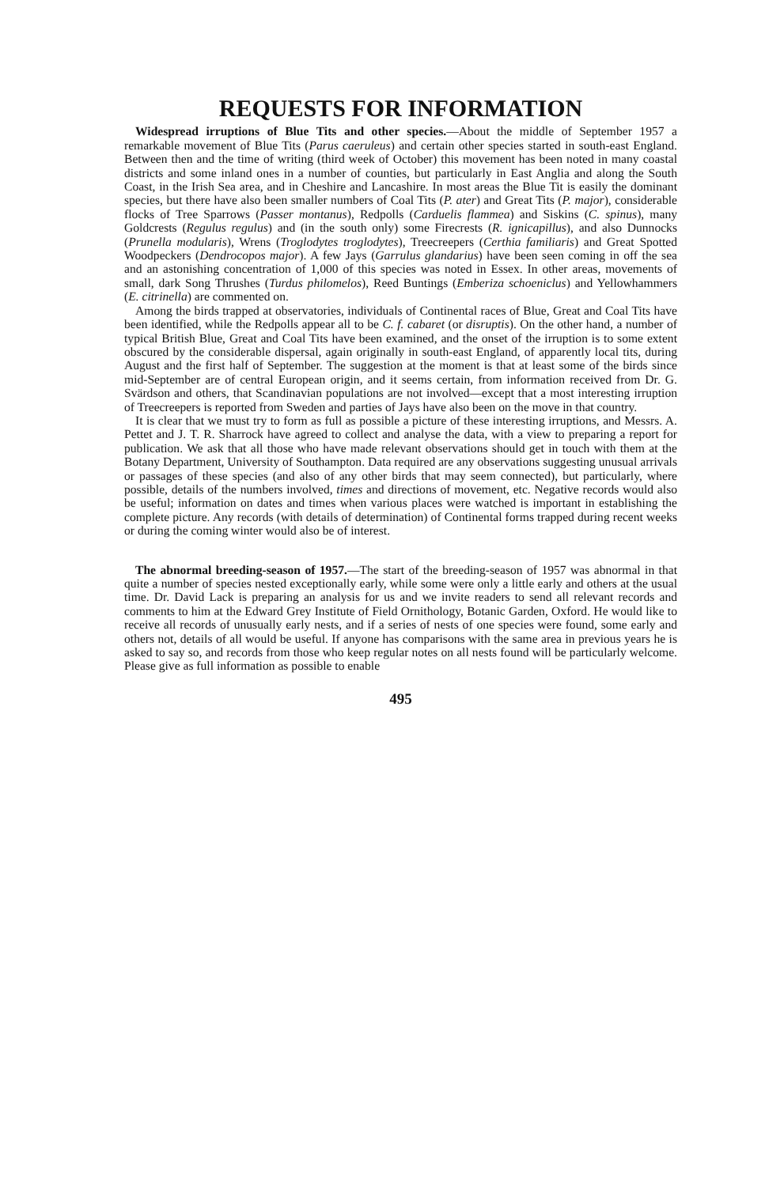REQUESTS FOR INFORMATION
Widespread irruptions of Blue Tits and other species.—About the middle of September 1957 a remarkable movement of Blue Tits (Parus caeruleus) and certain other species started in south-east England. Between then and the time of writing (third week of October) this movement has been noted in many coastal districts and some inland ones in a number of counties, but particularly in East Anglia and along the South Coast, in the Irish Sea area, and in Cheshire and Lancashire. In most areas the Blue Tit is easily the dominant species, but there have also been smaller numbers of Coal Tits (P. ater) and Great Tits (P. major), considerable flocks of Tree Sparrows (Passer montanus), Redpolls (Carduelis flammea) and Siskins (C. spinus), many Goldcrests (Regulus regulus) and (in the south only) some Firecrests (R. ignicapillus), and also Dunnocks (Prunella modularis), Wrens (Troglodytes troglodytes), Treecreepers (Certhia familiaris) and Great Spotted Woodpeckers (Dendrocopos major). A few Jays (Garrulus glandarius) have been seen coming in off the sea and an astonishing concentration of 1,000 of this species was noted in Essex. In other areas, movements of small, dark Song Thrushes (Turdus philomelos), Reed Buntings (Emberiza schoeniclus) and Yellowhammers (E. citrinella) are commented on.
Among the birds trapped at observatories, individuals of Continental races of Blue, Great and Coal Tits have been identified, while the Redpolls appear all to be C. f. cabaret (or disruptis). On the other hand, a number of typical British Blue, Great and Coal Tits have been examined, and the onset of the irruption is to some extent obscured by the considerable dispersal, again originally in south-east England, of apparently local tits, during August and the first half of September. The suggestion at the moment is that at least some of the birds since mid-September are of central European origin, and it seems certain, from information received from Dr. G. Svärdson and others, that Scandinavian populations are not involved—except that a most interesting irruption of Treecreepers is reported from Sweden and parties of Jays have also been on the move in that country.
It is clear that we must try to form as full as possible a picture of these interesting irruptions, and Messrs. A. Pettet and J. T. R. Sharrock have agreed to collect and analyse the data, with a view to preparing a report for publication. We ask that all those who have made relevant observations should get in touch with them at the Botany Department, University of Southampton. Data required are any observations suggesting unusual arrivals or passages of these species (and also of any other birds that may seem connected), but particularly, where possible, details of the numbers involved, times and directions of movement, etc. Negative records would also be useful; information on dates and times when various places were watched is important in establishing the complete picture. Any records (with details of determination) of Continental forms trapped during recent weeks or during the coming winter would also be of interest.
The abnormal breeding-season of 1957.—The start of the breeding-season of 1957 was abnormal in that quite a number of species nested exceptionally early, while some were only a little early and others at the usual time. Dr. David Lack is preparing an analysis for us and we invite readers to send all relevant records and comments to him at the Edward Grey Institute of Field Ornithology, Botanic Garden, Oxford. He would like to receive all records of unusually early nests, and if a series of nests of one species were found, some early and others not, details of all would be useful. If anyone has comparisons with the same area in previous years he is asked to say so, and records from those who keep regular notes on all nests found will be particularly welcome. Please give as full information as possible to enable
495